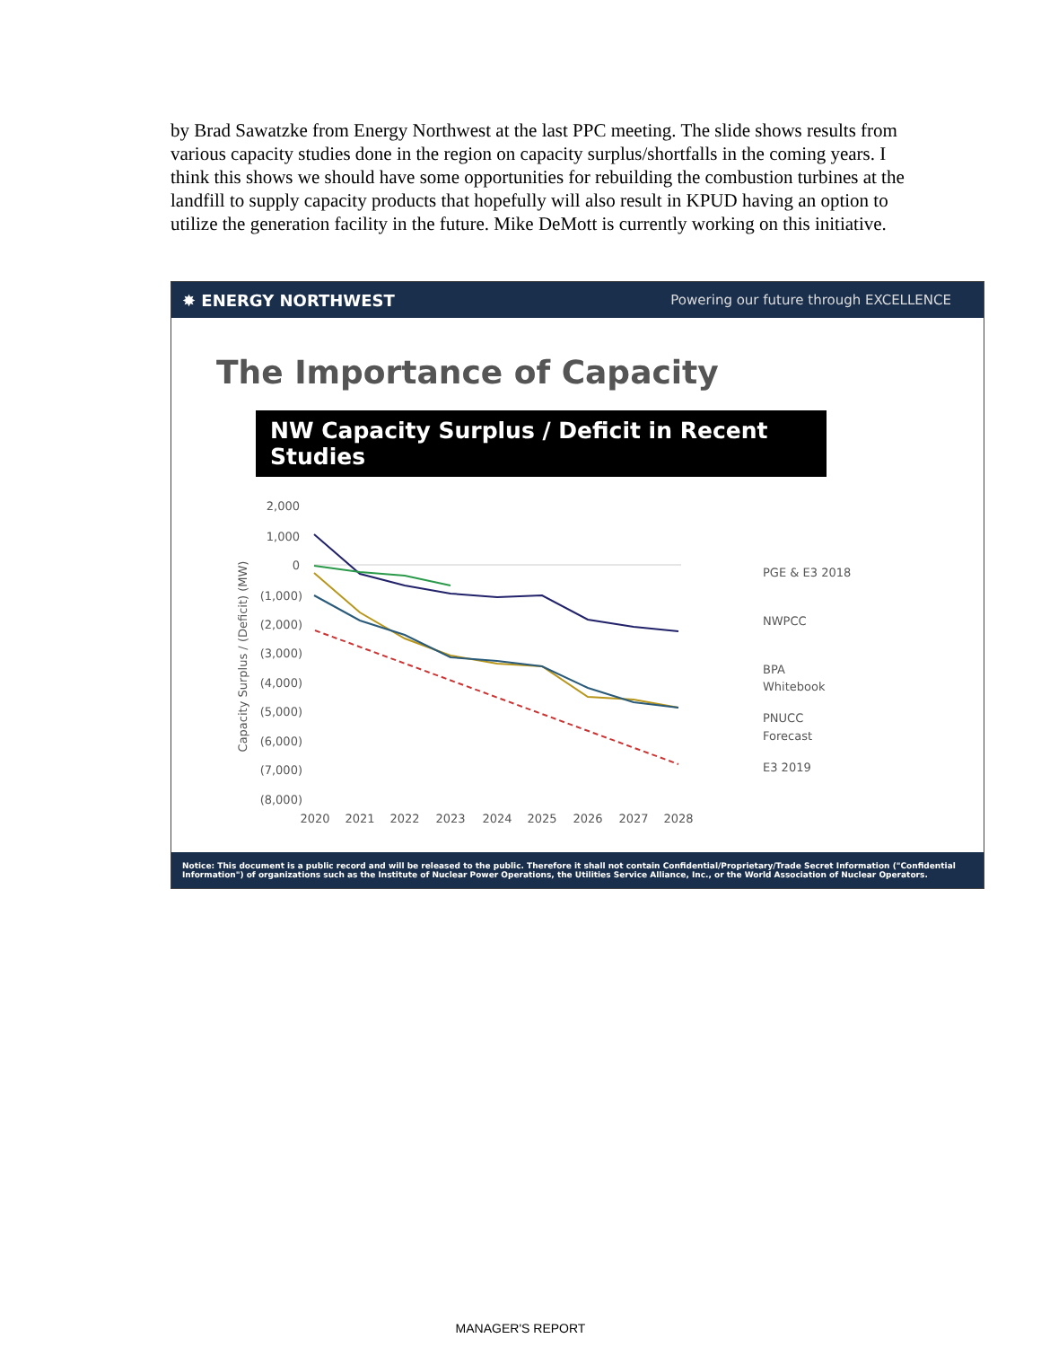by Brad Sawatzke from Energy Northwest at the last PPC meeting. The slide shows results from various capacity studies done in the region on capacity surplus/shortfalls in the coming years. I think this shows we should have some opportunities for rebuilding the combustion turbines at the landfill to supply capacity products that hopefully will also result in KPUD having an option to utilize the generation facility in the future. Mike DeMott is currently working on this initiative.
✸ ENERGY NORTHWEST Powering our future through EXCELLENCE
The Importance of Capacity
NW Capacity Surplus / Deficit in Recent Studies
Capacity Surplus / (Deficit) (MW)
2,000
1,000
0
(1,000)
(2,000)
(3,000)
(4,000)
(5,000)
(6,000)
(7,000)
(8,000)
2020
2021
2022
2023
2024
2025
2026
2027
2028
PGE & E3 2018
NWPCC
BPA
Whitebook
PNUCC
Forecast
E3 2019
Notice: This document is a public record and will be released to the public. Therefore it shall not contain Confidential/Proprietary/Trade Secret Information ("Confidential Information") of organizations such as the Institute of Nuclear Power Operations, the Utilities Service Alliance, Inc., or the World Association of Nuclear Operators.
MANAGER'S REPORT